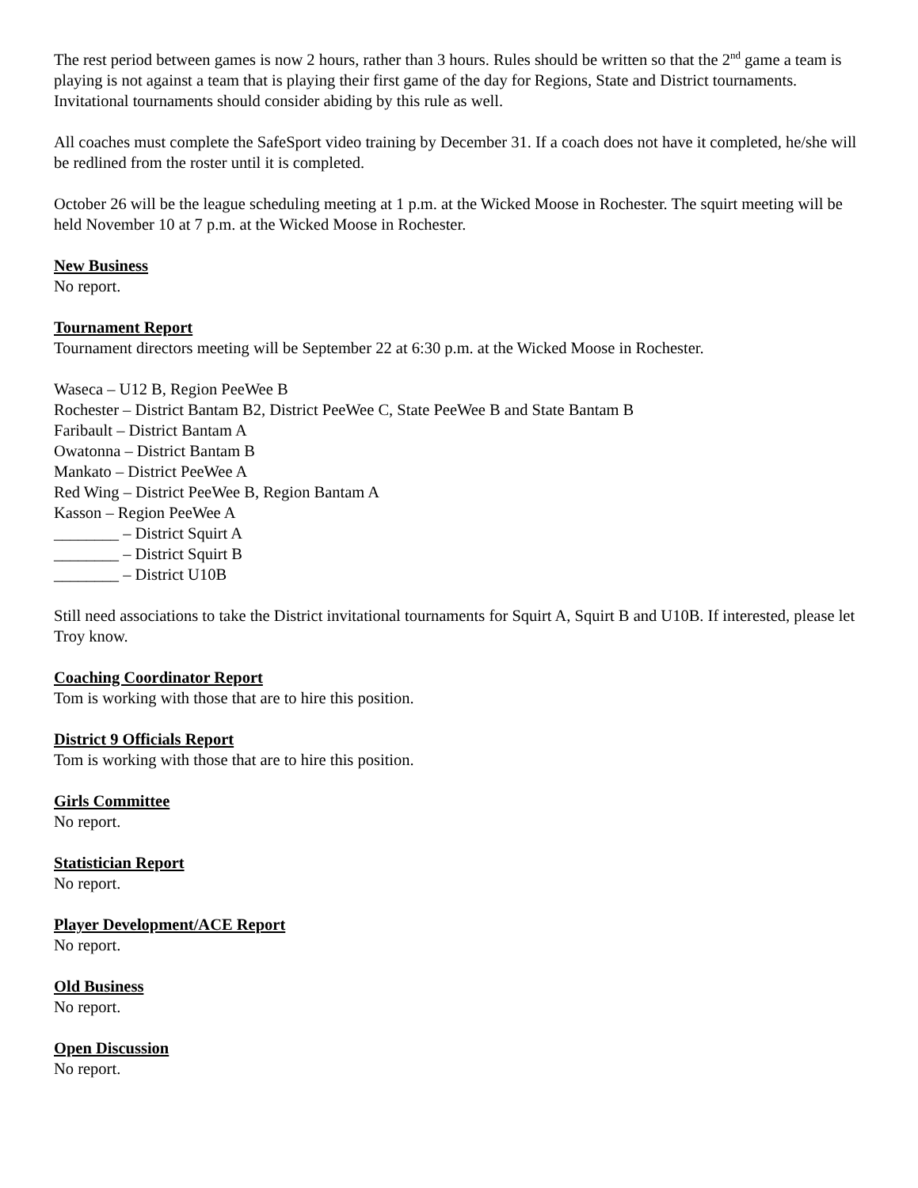The rest period between games is now 2 hours, rather than 3 hours. Rules should be written so that the 2<sup>nd</sup> game a team is playing is not against a team that is playing their first game of the day for Regions, State and District tournaments. Invitational tournaments should consider abiding by this rule as well.
All coaches must complete the SafeSport video training by December 31. If a coach does not have it completed, he/she will be redlined from the roster until it is completed.
October 26 will be the league scheduling meeting at 1 p.m. at the Wicked Moose in Rochester. The squirt meeting will be held November 10 at 7 p.m. at the Wicked Moose in Rochester.
New Business
No report.
Tournament Report
Tournament directors meeting will be September 22 at 6:30 p.m. at the Wicked Moose in Rochester.
Waseca – U12 B, Region PeeWee B
Rochester – District Bantam B2, District PeeWee C, State PeeWee B and State Bantam B
Faribault – District Bantam A
Owatonna – District Bantam B
Mankato – District PeeWee A
Red Wing – District PeeWee B, Region Bantam A
Kasson – Region PeeWee A
________ – District Squirt A
________ – District Squirt B
________ – District U10B
Still need associations to take the District invitational tournaments for Squirt A, Squirt B and U10B. If interested, please let Troy know.
Coaching Coordinator Report
Tom is working with those that are to hire this position.
District 9 Officials Report
Tom is working with those that are to hire this position.
Girls Committee
No report.
Statistician Report
No report.
Player Development/ACE Report
No report.
Old Business
No report.
Open Discussion
No report.